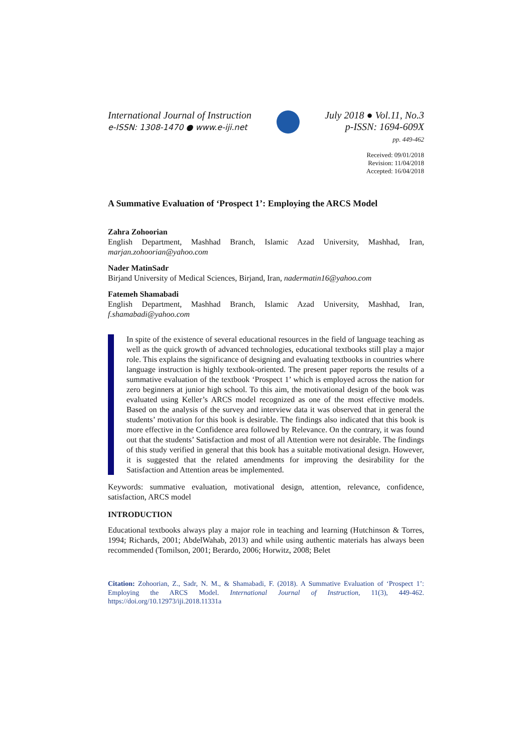International Journal of Instruction
e-ISSN: 1308-1470 ● www.e-iji.net
July 2018 ● Vol.11, No.3
p-ISSN: 1694-609X
pp. 449-462
Received: 09/01/2018
Revision: 11/04/2018
Accepted: 16/04/2018
A Summative Evaluation of ‘Prospect 1’: Employing the ARCS Model
Zahra Zohoorian
English Department, Mashhad Branch, Islamic Azad University, Mashhad, Iran, marjan.zohoorian@yahoo.com
Nader MatinSadr
Birjand University of Medical Sciences, Birjand, Iran, nadermatin16@yahoo.com
Fatemeh Shamabadi
English Department, Mashhad Branch, Islamic Azad University, Mashhad, Iran, f.shamabadi@yahoo.com
In spite of the existence of several educational resources in the field of language teaching as well as the quick growth of advanced technologies, educational textbooks still play a major role. This explains the significance of designing and evaluating textbooks in countries where language instruction is highly textbook-oriented. The present paper reports the results of a summative evaluation of the textbook ‘Prospect 1’ which is employed across the nation for zero beginners at junior high school. To this aim, the motivational design of the book was evaluated using Keller’s ARCS model recognized as one of the most effective models. Based on the analysis of the survey and interview data it was observed that in general the students’ motivation for this book is desirable. The findings also indicated that this book is more effective in the Confidence area followed by Relevance. On the contrary, it was found out that the students’ Satisfaction and most of all Attention were not desirable. The findings of this study verified in general that this book has a suitable motivational design. However, it is suggested that the related amendments for improving the desirability for the Satisfaction and Attention areas be implemented.
Keywords: summative evaluation, motivational design, attention, relevance, confidence, satisfaction, ARCS model
INTRODUCTION
Educational textbooks always play a major role in teaching and learning (Hutchinson & Torres, 1994; Richards, 2001; AbdelWahab, 2013) and while using authentic materials has always been recommended (Tomilson, 2001; Berardo, 2006; Horwitz, 2008; Belet
Citation: Zohoorian, Z., Sadr, N. M., & Shamabadi, F. (2018). A Summative Evaluation of ‘Prospect 1’: Employing the ARCS Model. International Journal of Instruction, 11(3), 449-462. https://doi.org/10.12973/iji.2018.11331a